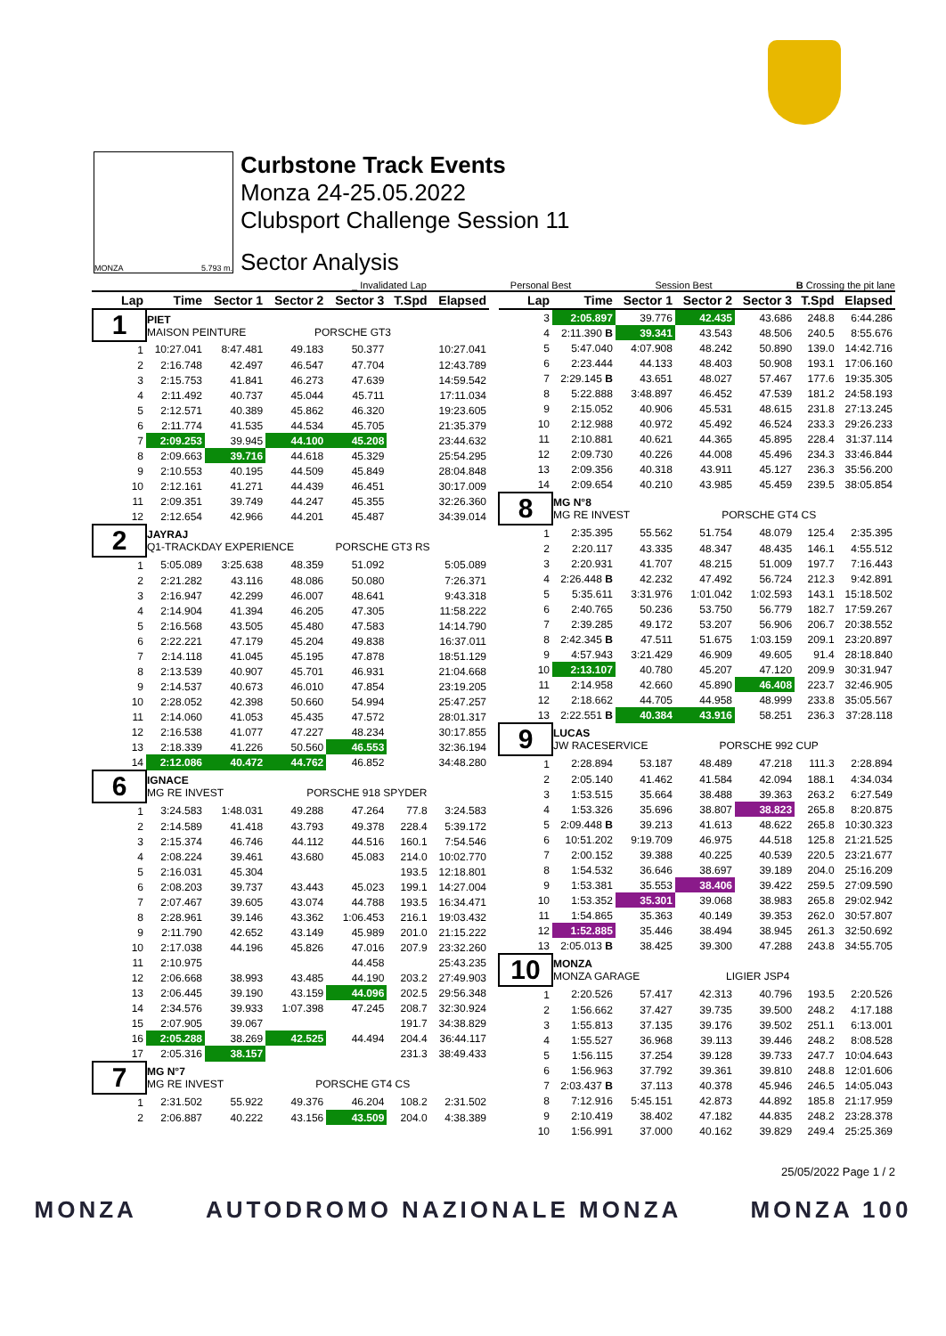MONZA 5.793 m.
Curbstone Track Events
Monza 24-25.05.2022
Clubsport Challenge Session 11
Sector Analysis
_ Invalidated Lap Personal Best Session Best B Crossing the pit lane
| Lap | Time | Sector 1 | Sector 2 | Sector 3 | T.Spd | Elapsed |
| --- | --- | --- | --- | --- | --- | --- |
| 1 | PIET MAISON PEINTURE PORSCHE GT3 | | | | | |
| 1 | 10:27.041 | 8:47.481 | 49.183 | 50.377 | | 10:27.041 |
| 2 | 2:16.748 | 42.497 | 46.547 | 47.704 | | 12:43.789 |
| 3 | 2:15.753 | 41.841 | 46.273 | 47.639 | | 14:59.542 |
| 4 | 2:11.492 | 40.737 | 45.044 | 45.711 | | 17:11.034 |
| 5 | 2:12.571 | 40.389 | 45.862 | 46.320 | | 19:23.605 |
| 6 | 2:11.774 | 41.535 | 44.534 | 45.705 | | 21:35.379 |
| 7 | 2:09.253 | 39.945 | 44.100 | 45.208 | | 23:44.632 |
| 8 | 2:09.663 | 39.716 | 44.618 | 45.329 | | 25:54.295 |
| 9 | 2:10.553 | 40.195 | 44.509 | 45.849 | | 28:04.848 |
| 10 | 2:12.161 | 41.271 | 44.439 | 46.451 | | 30:17.009 |
| 11 | 2:09.351 | 39.749 | 44.247 | 45.355 | | 32:26.360 |
| 12 | 2:12.654 | 42.966 | 44.201 | 45.487 | | 34:39.014 |
| 2 | JAYRAJ Q1-TRACKDAY EXPERIENCE PORSCHE GT3 RS | | | | | |
| 1 | 5:05.089 | 3:25.638 | 48.359 | 51.092 | | 5:05.089 |
| 2 | 2:21.282 | 43.116 | 48.086 | 50.080 | | 7:26.371 |
| 3 | 2:16.947 | 42.299 | 46.007 | 48.641 | | 9:43.318 |
| 4 | 2:14.904 | 41.394 | 46.205 | 47.305 | | 11:58.222 |
| 5 | 2:16.568 | 43.505 | 45.480 | 47.583 | | 14:14.790 |
| 6 | 2:22.221 | 47.179 | 45.204 | 49.838 | | 16:37.011 |
| 7 | 2:14.118 | 41.045 | 45.195 | 47.878 | | 18:51.129 |
| 8 | 2:13.539 | 40.907 | 45.701 | 46.931 | | 21:04.668 |
| 9 | 2:14.537 | 40.673 | 46.010 | 47.854 | | 23:19.205 |
| 10 | 2:28.052 | 42.398 | 50.660 | 54.994 | | 25:47.257 |
| 11 | 2:14.060 | 41.053 | 45.435 | 47.572 | | 28:01.317 |
| 12 | 2:16.538 | 41.077 | 47.227 | 48.234 | | 30:17.855 |
| 13 | 2:18.339 | 41.226 | 50.560 | 46.553 | | 32:36.194 |
| 14 | 2:12.086 | 40.472 | 44.762 | 46.852 | | 34:48.280 |
| 6 | IGNACE MG RE INVEST PORSCHE 918 SPYDER | | | | | |
| 1 | 3:24.583 | 1:48.031 | 49.288 | 47.264 | 77.8 | 3:24.583 |
| 2 | 2:14.589 | 41.418 | 43.793 | 49.378 | 228.4 | 5:39.172 |
| 3 | 2:15.374 | 46.746 | 44.112 | 44.516 | 160.1 | 7:54.546 |
| 4 | 2:08.224 | 39.461 | 43.680 | 45.083 | 214.0 | 10:02.770 |
| 5 | 2:16.031 | 45.304 | | | 193.5 | 12:18.801 |
| 6 | 2:08.203 | 39.737 | 43.443 | 45.023 | 199.1 | 14:27.004 |
| 7 | 2:07.467 | 39.605 | 43.074 | 44.788 | 193.5 | 16:34.471 |
| 8 | 2:28.961 | 39.146 | 43.362 | 1:06.453 | 216.1 | 19:03.432 |
| 9 | 2:11.790 | 42.652 | 43.149 | 45.989 | 201.0 | 21:15.222 |
| 10 | 2:17.038 | 44.196 | 45.826 | 47.016 | 207.9 | 23:32.260 |
| 11 | 2:10.975 | | | 44.458 | | 25:43.235 |
| 12 | 2:06.668 | 38.993 | 43.485 | 44.190 | 203.2 | 27:49.903 |
| 13 | 2:06.445 | 39.190 | 43.159 | 44.096 | 202.5 | 29:56.348 |
| 14 | 2:34.576 | 39.933 | 1:07.398 | 47.245 | 208.7 | 32:30.924 |
| 15 | 2:07.905 | 39.067 | | | 191.7 | 34:38.829 |
| 16 | 2:05.288 | 38.269 | 42.525 | 44.494 | 204.4 | 36:44.117 |
| 17 | 2:05.316 | 38.157 | | | 231.3 | 38:49.433 |
| 7 | MG N°7 MG RE INVEST PORSCHE GT4 CS | | | | | |
| 1 | 2:31.502 | 55.922 | 49.376 | 46.204 | 108.2 | 2:31.502 |
| 2 | 2:06.887 | 40.222 | 43.156 | 43.509 | 204.0 | 4:38.389 |
| Lap | Time | Sector 1 | Sector 2 | Sector 3 | T.Spd | Elapsed |
| --- | --- | --- | --- | --- | --- | --- |
| 3 | 2:05.897 | 39.776 | 42.435 | 43.686 | 248.8 | 6:44.286 |
| 4 | 2:11.390 B | 39.341 | 43.543 | 48.506 | 240.5 | 8:55.676 |
| 5 | 5:47.040 | 4:07.908 | 48.242 | 50.890 | 139.0 | 14:42.716 |
| 6 | 2:23.444 | 44.133 | 48.403 | 50.908 | 193.1 | 17:06.160 |
| 7 | 2:29.145 B | 43.651 | 48.027 | 57.467 | 177.6 | 19:35.305 |
| 8 | 5:22.888 | 3:48.897 | 46.452 | 47.539 | 181.2 | 24:58.193 |
| 9 | 2:15.052 | 40.906 | 45.531 | 48.615 | 231.8 | 27:13.245 |
| 10 | 2:12.988 | 40.972 | 45.492 | 46.524 | 233.3 | 29:26.233 |
| 11 | 2:10.881 | 40.621 | 44.365 | 45.895 | 228.4 | 31:37.114 |
| 12 | 2:09.730 | 40.226 | 44.008 | 45.496 | 234.3 | 33:46.844 |
| 13 | 2:09.356 | 40.318 | 43.911 | 45.127 | 236.3 | 35:56.200 |
| 14 | 2:09.654 | 40.210 | 43.985 | 45.459 | 239.5 | 38:05.854 |
| 8 | MG N°8 MG RE INVEST PORSCHE GT4 CS | | | | | |
| 1 | 2:35.395 | 55.562 | 51.754 | 48.079 | 125.4 | 2:35.395 |
| 2 | 2:20.117 | 43.335 | 48.347 | 48.435 | 146.1 | 4:55.512 |
| 3 | 2:20.931 | 41.707 | 48.215 | 51.009 | 197.7 | 7:16.443 |
| 4 | 2:26.448 B | 42.232 | 47.492 | 56.724 | 212.3 | 9:42.891 |
| 5 | 5:35.611 | 3:31.976 | 1:01.042 | 1:02.593 | 143.1 | 15:18.502 |
| 6 | 2:40.765 | 50.236 | 53.750 | 56.779 | 182.7 | 17:59.267 |
| 7 | 2:39.285 | 49.172 | 53.207 | 56.906 | 206.7 | 20:38.552 |
| 8 | 2:42.345 B | 47.511 | 51.675 | 1:03.159 | 209.1 | 23:20.897 |
| 9 | 4:57.943 | 3:21.429 | 46.909 | 49.605 | 91.4 | 28:18.840 |
| 10 | 2:13.107 | 40.780 | 45.207 | 47.120 | 209.9 | 30:31.947 |
| 11 | 2:14.958 | 42.660 | 45.890 | 46.408 | 223.7 | 32:46.905 |
| 12 | 2:18.662 | 44.705 | 44.958 | 48.999 | 233.8 | 35:05.567 |
| 13 | 2:22.551 B | 40.384 | 43.916 | 58.251 | 236.3 | 37:28.118 |
| 9 | LUCAS JW RACESERVICE PORSCHE 992 CUP | | | | | |
| 1 | 2:28.894 | 53.187 | 48.489 | 47.218 | 111.3 | 2:28.894 |
| 2 | 2:05.140 | 41.462 | 41.584 | 42.094 | 188.1 | 4:34.034 |
| 3 | 1:53.515 | 35.664 | 38.488 | 39.363 | 263.2 | 6:27.549 |
| 4 | 1:53.326 | 35.696 | 38.807 | 38.823 | 265.8 | 8:20.875 |
| 5 | 2:09.448 B | 39.213 | 41.613 | 48.622 | 265.8 | 10:30.323 |
| 6 | 10:51.202 | 9:19.709 | 46.975 | 44.518 | 125.8 | 21:21.525 |
| 7 | 2:00.152 | 39.388 | 40.225 | 40.539 | 220.5 | 23:21.677 |
| 8 | 1:54.532 | 36.646 | 38.697 | 39.189 | 204.0 | 25:16.209 |
| 9 | 1:53.381 | 35.553 | 38.406 | 39.422 | 259.5 | 27:09.590 |
| 10 | 1:53.352 | 35.301 | 39.068 | 38.983 | 265.8 | 29:02.942 |
| 11 | 1:54.865 | 35.363 | 40.149 | 39.353 | 262.0 | 30:57.807 |
| 12 | 1:52.885 | 35.446 | 38.494 | 38.945 | 261.3 | 32:50.692 |
| 13 | 2:05.013 B | 38.425 | 39.300 | 47.288 | 243.8 | 34:55.705 |
| 10 | MONZA MONZA GARAGE LIGIER JSP4 | | | | | |
| 1 | 2:20.526 | 57.417 | 42.313 | 40.796 | 193.5 | 2:20.526 |
| 2 | 1:56.662 | 37.427 | 39.735 | 39.500 | 248.2 | 4:17.188 |
| 3 | 1:55.813 | 37.135 | 39.176 | 39.502 | 251.1 | 6:13.001 |
| 4 | 1:55.527 | 36.968 | 39.113 | 39.446 | 248.2 | 8:08.528 |
| 5 | 1:56.115 | 37.254 | 39.128 | 39.733 | 247.7 | 10:04.643 |
| 6 | 1:56.963 | 37.792 | 39.361 | 39.810 | 248.8 | 12:01.606 |
| 7 | 2:03.437 B | 37.113 | 40.378 | 45.946 | 246.5 | 14:05.043 |
| 8 | 7:12.916 | 5:45.151 | 42.873 | 44.892 | 185.8 | 21:17.959 |
| 9 | 2:10.419 | 38.402 | 47.182 | 44.835 | 248.2 | 23:28.378 |
| 10 | 1:56.991 | 37.000 | 40.162 | 39.829 | 249.4 | 25:25.369 |
25/05/2022 Page 1 / 2
MONZA AUTODROMO NAZIONALE MONZA MONZA 100